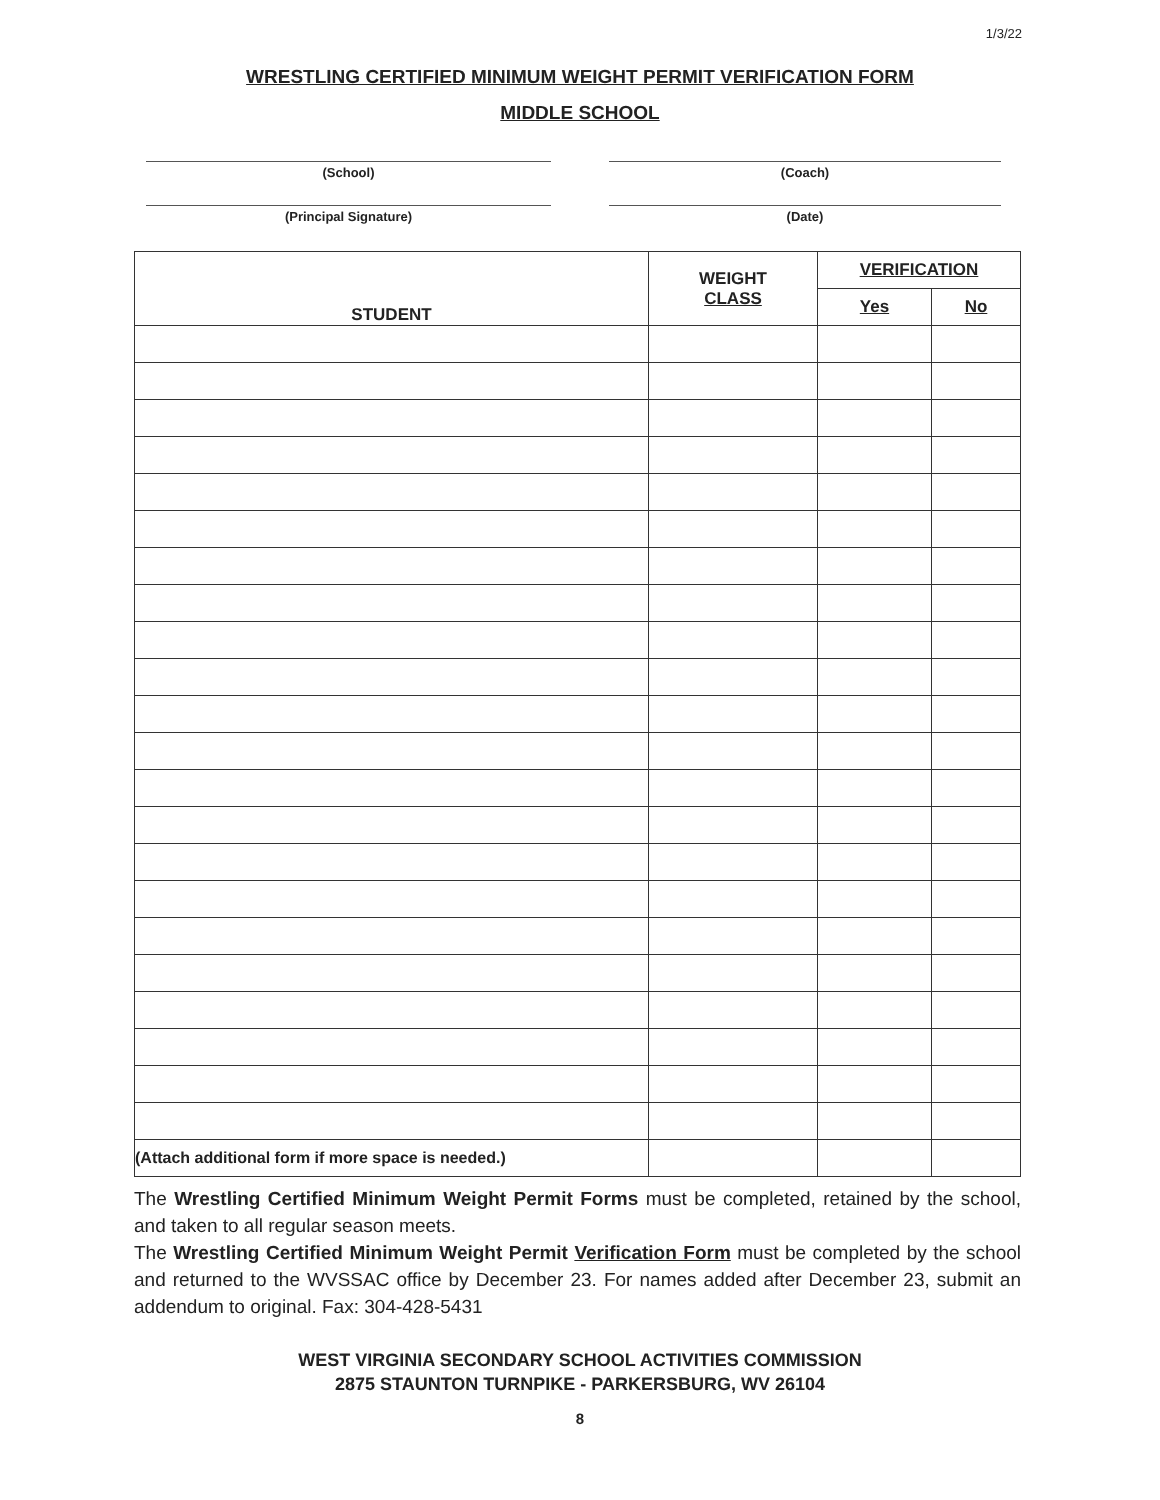1/3/22
WRESTLING CERTIFIED MINIMUM WEIGHT PERMIT VERIFICATION FORM
MIDDLE SCHOOL
(School) (Coach)
(Principal Signature) (Date)
| STUDENT | WEIGHT CLASS | VERIFICATION | |
| --- | --- | --- | --- |
| | | Yes | No |
| (Attach additional form if more space is needed.) | | | |
The Wrestling Certified Minimum Weight Permit Forms must be completed, retained by the school, and taken to all regular season meets.
The Wrestling Certified Minimum Weight Permit Verification Form must be completed by the school and returned to the WVSSAC office by December 23. For names added after December 23, submit an addendum to original. Fax: 304-428-5431
WEST VIRGINIA SECONDARY SCHOOL ACTIVITIES COMMISSION
2875 STAUNTON TURNPIKE - PARKERSBURG, WV 26104
8